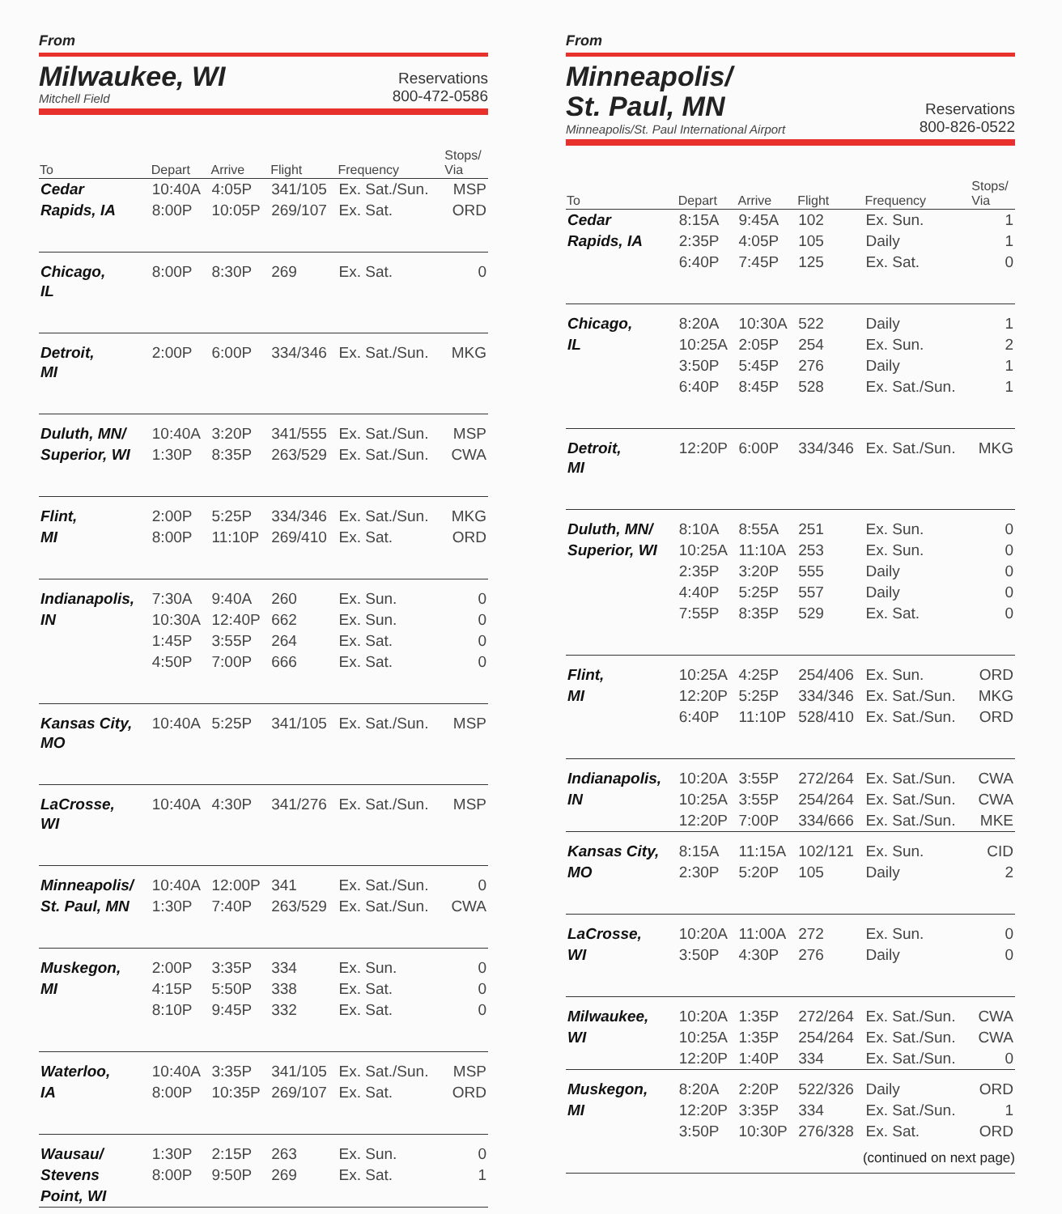From
Milwaukee, WI
Mitchell Field
Reservations
800-472-0586
| To | Depart | Arrive | Flight | Frequency | Stops/ Via |
| --- | --- | --- | --- | --- | --- |
| Cedar | 10:40A | 4:05P | 341/105 | Ex. Sat./Sun. | MSP |
| Rapids, IA | 8:00P | 10:05P | 269/107 | Ex. Sat. | ORD |
| Chicago, IL | 8:00P | 8:30P | 269 | Ex. Sat. | 0 |
| Detroit, MI | 2:00P | 6:00P | 334/346 | Ex. Sat./Sun. | MKG |
| Duluth, MN/ | 10:40A | 3:20P | 341/555 | Ex. Sat./Sun. | MSP |
| Superior, WI | 1:30P | 8:35P | 263/529 | Ex. Sat./Sun. | CWA |
| Flint, | 2:00P | 5:25P | 334/346 | Ex. Sat./Sun. | MKG |
| MI | 8:00P | 11:10P | 269/410 | Ex. Sat. | ORD |
| Indianapolis, | 7:30A | 9:40A | 260 | Ex. Sun. | 0 |
| IN | 10:30A | 12:40P | 662 | Ex. Sun. | 0 |
| | 1:45P | 3:55P | 264 | Ex. Sat. | 0 |
| | 4:50P | 7:00P | 666 | Ex. Sat. | 0 |
| Kansas City, MO | 10:40A | 5:25P | 341/105 | Ex. Sat./Sun. | MSP |
| LaCrosse, WI | 10:40A | 4:30P | 341/276 | Ex. Sat./Sun. | MSP |
| Minneapolis/ | 10:40A | 12:00P | 341 | Ex. Sat./Sun. | 0 |
| St. Paul, MN | 1:30P | 7:40P | 263/529 | Ex. Sat./Sun. | CWA |
| Muskegon, | 2:00P | 3:35P | 334 | Ex. Sun. | 0 |
| MI | 4:15P | 5:50P | 338 | Ex. Sat. | 0 |
| | 8:10P | 9:45P | 332 | Ex. Sat. | 0 |
| Waterloo, | 10:40A | 3:35P | 341/105 | Ex. Sat./Sun. | MSP |
| IA | 8:00P | 10:35P | 269/107 | Ex. Sat. | ORD |
| Wausau/ | 1:30P | 2:15P | 263 | Ex. Sun. | 0 |
| Stevens | 8:00P | 9:50P | 269 | Ex. Sat. | 1 |
| Point, WI | | | | | |
From
Minneapolis/
St. Paul, MN
Minneapolis/St. Paul International Airport
Reservations
800-826-0522
| To | Depart | Arrive | Flight | Frequency | Stops/ Via |
| --- | --- | --- | --- | --- | --- |
| Cedar | 8:15A | 9:45A | 102 | Ex. Sun. | 1 |
| Rapids, IA | 2:35P | 4:05P | 105 | Daily | 1 |
| | 6:40P | 7:45P | 125 | Ex. Sat. | 0 |
| Chicago, | 8:20A | 10:30A | 522 | Daily | 1 |
| IL | 10:25A | 2:05P | 254 | Ex. Sun. | 2 |
| | 3:50P | 5:45P | 276 | Daily | 1 |
| | 6:40P | 8:45P | 528 | Ex. Sat./Sun. | 1 |
| Detroit, MI | 12:20P | 6:00P | 334/346 | Ex. Sat./Sun. | MKG |
| Duluth, MN/ | 8:10A | 8:55A | 251 | Ex. Sun. | 0 |
| Superior, WI | 10:25A | 11:10A | 253 | Ex. Sun. | 0 |
| | 2:35P | 3:20P | 555 | Daily | 0 |
| | 4:40P | 5:25P | 557 | Daily | 0 |
| | 7:55P | 8:35P | 529 | Ex. Sat. | 0 |
| Flint, | 10:25A | 4:25P | 254/406 | Ex. Sun. | ORD |
| MI | 12:20P | 5:25P | 334/346 | Ex. Sat./Sun. | MKG |
| | 6:40P | 11:10P | 528/410 | Ex. Sat./Sun. | ORD |
| Indianapolis, | 10:20A | 3:55P | 272/264 | Ex. Sat./Sun. | CWA |
| IN | 10:25A | 3:55P | 254/264 | Ex. Sat./Sun. | CWA |
| | 12:20P | 7:00P | 334/666 | Ex. Sat./Sun. | MKE |
| Kansas City, | 8:15A | 11:15A | 102/121 | Ex. Sun. | CID |
| MO | 2:30P | 5:20P | 105 | Daily | 2 |
| LaCrosse, | 10:20A | 11:00A | 272 | Ex. Sun. | 0 |
| WI | 3:50P | 4:30P | 276 | Daily | 0 |
| Milwaukee, | 10:20A | 1:35P | 272/264 | Ex. Sat./Sun. | CWA |
| WI | 10:25A | 1:35P | 254/264 | Ex. Sat./Sun. | CWA |
| | 12:20P | 1:40P | 334 | Ex. Sat./Sun. | 0 |
| Muskegon, | 8:20A | 2:20P | 522/326 | Daily | ORD |
| MI | 12:20P | 3:35P | 334 | Ex. Sat./Sun. | 1 |
| | 3:50P | 10:30P | 276/328 | Ex. Sat. | ORD |
(continued on next page)